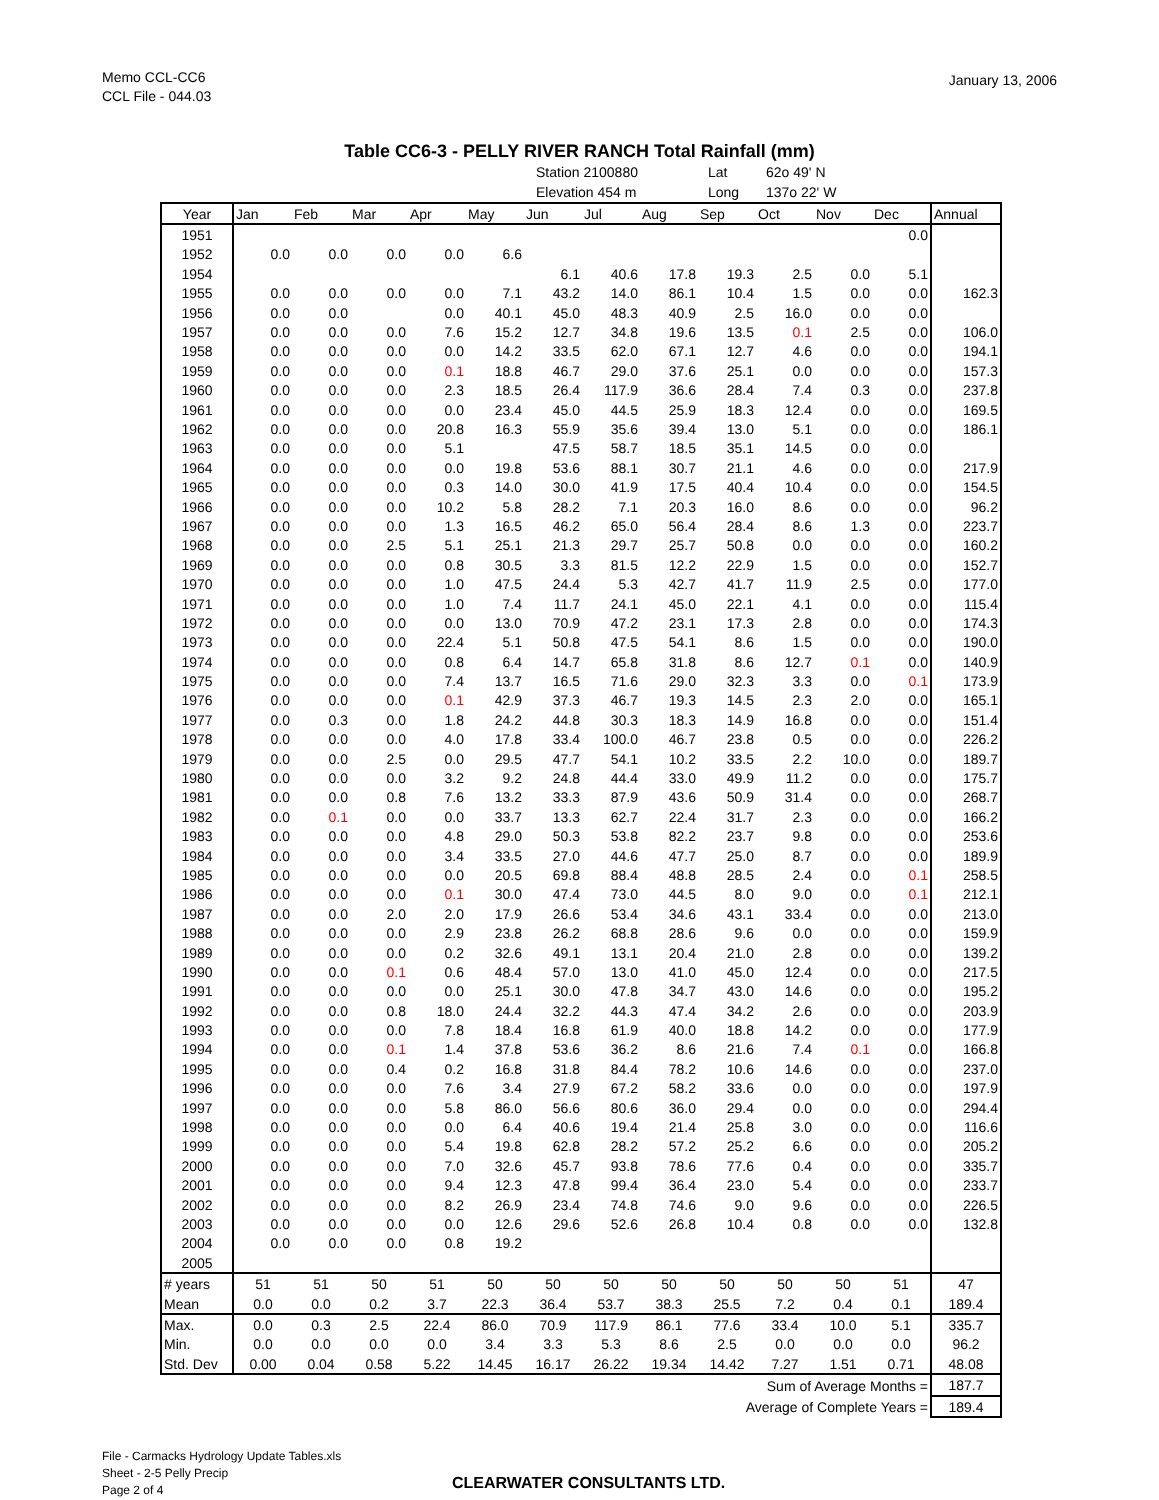Memo CCL-CC6
CCL File - 044.03
January 13, 2006
Table CC6-3 - PELLY RIVER RANCH Total Rainfall (mm)
Station 2100880 Lat 62o 49' N Elevation 454 m Long 137o 22' W
| Year | Jan | Feb | Mar | Apr | May | Jun | Jul | Aug | Sep | Oct | Nov | Dec | Annual |
| --- | --- | --- | --- | --- | --- | --- | --- | --- | --- | --- | --- | --- | --- |
| 1951 | | | | | | | | | | | | 0.0 | |
| 1952 | 0.0 | 0.0 | 0.0 | 0.0 | 6.6 | | | | | | | | |
| 1954 | | | | | | 6.1 | 40.6 | 17.8 | 19.3 | 2.5 | 0.0 | 5.1 | |
| 1955 | 0.0 | 0.0 | 0.0 | 0.0 | 7.1 | 43.2 | 14.0 | 86.1 | 10.4 | 1.5 | 0.0 | 0.0 | 162.3 |
| 1956 | 0.0 | 0.0 | | 0.0 | 40.1 | 45.0 | 48.3 | 40.9 | 2.5 | 16.0 | 0.0 | 0.0 | |
| 1957 | 0.0 | 0.0 | 0.0 | 7.6 | 15.2 | 12.7 | 34.8 | 19.6 | 13.5 | 0.1 | 2.5 | 0.0 | 106.0 |
| 1958 | 0.0 | 0.0 | 0.0 | 0.0 | 14.2 | 33.5 | 62.0 | 67.1 | 12.7 | 4.6 | 0.0 | 0.0 | 194.1 |
| 1959 | 0.0 | 0.0 | 0.0 | 0.1 | 18.8 | 46.7 | 29.0 | 37.6 | 25.1 | 0.0 | 0.0 | 0.0 | 157.3 |
| 1960 | 0.0 | 0.0 | 0.0 | 2.3 | 18.5 | 26.4 | 117.9 | 36.6 | 28.4 | 7.4 | 0.3 | 0.0 | 237.8 |
| 1961 | 0.0 | 0.0 | 0.0 | 0.0 | 23.4 | 45.0 | 44.5 | 25.9 | 18.3 | 12.4 | 0.0 | 0.0 | 169.5 |
| 1962 | 0.0 | 0.0 | 0.0 | 20.8 | 16.3 | 55.9 | 35.6 | 39.4 | 13.0 | 5.1 | 0.0 | 0.0 | 186.1 |
| 1963 | 0.0 | 0.0 | 0.0 | 5.1 | | 47.5 | 58.7 | 18.5 | 35.1 | 14.5 | 0.0 | 0.0 | |
| 1964 | 0.0 | 0.0 | 0.0 | 0.0 | 19.8 | 53.6 | 88.1 | 30.7 | 21.1 | 4.6 | 0.0 | 0.0 | 217.9 |
| 1965 | 0.0 | 0.0 | 0.0 | 0.3 | 14.0 | 30.0 | 41.9 | 17.5 | 40.4 | 10.4 | 0.0 | 0.0 | 154.5 |
| 1966 | 0.0 | 0.0 | 0.0 | 10.2 | 5.8 | 28.2 | 7.1 | 20.3 | 16.0 | 8.6 | 0.0 | 0.0 | 96.2 |
| 1967 | 0.0 | 0.0 | 0.0 | 1.3 | 16.5 | 46.2 | 65.0 | 56.4 | 28.4 | 8.6 | 1.3 | 0.0 | 223.7 |
| 1968 | 0.0 | 0.0 | 2.5 | 5.1 | 25.1 | 21.3 | 29.7 | 25.7 | 50.8 | 0.0 | 0.0 | 0.0 | 160.2 |
| 1969 | 0.0 | 0.0 | 0.0 | 0.8 | 30.5 | 3.3 | 81.5 | 12.2 | 22.9 | 1.5 | 0.0 | 0.0 | 152.7 |
| 1970 | 0.0 | 0.0 | 0.0 | 1.0 | 47.5 | 24.4 | 5.3 | 42.7 | 41.7 | 11.9 | 2.5 | 0.0 | 177.0 |
| 1971 | 0.0 | 0.0 | 0.0 | 1.0 | 7.4 | 11.7 | 24.1 | 45.0 | 22.1 | 4.1 | 0.0 | 0.0 | 115.4 |
| 1972 | 0.0 | 0.0 | 0.0 | 0.0 | 13.0 | 70.9 | 47.2 | 23.1 | 17.3 | 2.8 | 0.0 | 0.0 | 174.3 |
| 1973 | 0.0 | 0.0 | 0.0 | 22.4 | 5.1 | 50.8 | 47.5 | 54.1 | 8.6 | 1.5 | 0.0 | 0.0 | 190.0 |
| 1974 | 0.0 | 0.0 | 0.0 | 0.8 | 6.4 | 14.7 | 65.8 | 31.8 | 8.6 | 12.7 | 0.1 | 0.0 | 140.9 |
| 1975 | 0.0 | 0.0 | 0.0 | 7.4 | 13.7 | 16.5 | 71.6 | 29.0 | 32.3 | 3.3 | 0.0 | 0.1 | 173.9 |
| 1976 | 0.0 | 0.0 | 0.0 | 0.1 | 42.9 | 37.3 | 46.7 | 19.3 | 14.5 | 2.3 | 2.0 | 0.0 | 165.1 |
| 1977 | 0.0 | 0.3 | 0.0 | 1.8 | 24.2 | 44.8 | 30.3 | 18.3 | 14.9 | 16.8 | 0.0 | 0.0 | 151.4 |
| 1978 | 0.0 | 0.0 | 0.0 | 4.0 | 17.8 | 33.4 | 100.0 | 46.7 | 23.8 | 0.5 | 0.0 | 0.0 | 226.2 |
| 1979 | 0.0 | 0.0 | 2.5 | 0.0 | 29.5 | 47.7 | 54.1 | 10.2 | 33.5 | 2.2 | 10.0 | 0.0 | 189.7 |
| 1980 | 0.0 | 0.0 | 0.0 | 3.2 | 9.2 | 24.8 | 44.4 | 33.0 | 49.9 | 11.2 | 0.0 | 0.0 | 175.7 |
| 1981 | 0.0 | 0.0 | 0.8 | 7.6 | 13.2 | 33.3 | 87.9 | 43.6 | 50.9 | 31.4 | 0.0 | 0.0 | 268.7 |
| 1982 | 0.0 | 0.1 | 0.0 | 0.0 | 33.7 | 13.3 | 62.7 | 22.4 | 31.7 | 2.3 | 0.0 | 0.0 | 166.2 |
| 1983 | 0.0 | 0.0 | 0.0 | 4.8 | 29.0 | 50.3 | 53.8 | 82.2 | 23.7 | 9.8 | 0.0 | 0.0 | 253.6 |
| 1984 | 0.0 | 0.0 | 0.0 | 3.4 | 33.5 | 27.0 | 44.6 | 47.7 | 25.0 | 8.7 | 0.0 | 0.0 | 189.9 |
| 1985 | 0.0 | 0.0 | 0.0 | 0.0 | 20.5 | 69.8 | 88.4 | 48.8 | 28.5 | 2.4 | 0.0 | 0.1 | 258.5 |
| 1986 | 0.0 | 0.0 | 0.0 | 0.1 | 30.0 | 47.4 | 73.0 | 44.5 | 8.0 | 9.0 | 0.0 | 0.1 | 212.1 |
| 1987 | 0.0 | 0.0 | 2.0 | 2.0 | 17.9 | 26.6 | 53.4 | 34.6 | 43.1 | 33.4 | 0.0 | 0.0 | 213.0 |
| 1988 | 0.0 | 0.0 | 0.0 | 2.9 | 23.8 | 26.2 | 68.8 | 28.6 | 9.6 | 0.0 | 0.0 | 0.0 | 159.9 |
| 1989 | 0.0 | 0.0 | 0.0 | 0.2 | 32.6 | 49.1 | 13.1 | 20.4 | 21.0 | 2.8 | 0.0 | 0.0 | 139.2 |
| 1990 | 0.0 | 0.0 | 0.1 | 0.6 | 48.4 | 57.0 | 13.0 | 41.0 | 45.0 | 12.4 | 0.0 | 0.0 | 217.5 |
| 1991 | 0.0 | 0.0 | 0.0 | 0.0 | 25.1 | 30.0 | 47.8 | 34.7 | 43.0 | 14.6 | 0.0 | 0.0 | 195.2 |
| 1992 | 0.0 | 0.0 | 0.8 | 18.0 | 24.4 | 32.2 | 44.3 | 47.4 | 34.2 | 2.6 | 0.0 | 0.0 | 203.9 |
| 1993 | 0.0 | 0.0 | 0.0 | 7.8 | 18.4 | 16.8 | 61.9 | 40.0 | 18.8 | 14.2 | 0.0 | 0.0 | 177.9 |
| 1994 | 0.0 | 0.0 | 0.1 | 1.4 | 37.8 | 53.6 | 36.2 | 8.6 | 21.6 | 7.4 | 0.1 | 0.0 | 166.8 |
| 1995 | 0.0 | 0.0 | 0.4 | 0.2 | 16.8 | 31.8 | 84.4 | 78.2 | 10.6 | 14.6 | 0.0 | 0.0 | 237.0 |
| 1996 | 0.0 | 0.0 | 0.0 | 7.6 | 3.4 | 27.9 | 67.2 | 58.2 | 33.6 | 0.0 | 0.0 | 0.0 | 197.9 |
| 1997 | 0.0 | 0.0 | 0.0 | 5.8 | 86.0 | 56.6 | 80.6 | 36.0 | 29.4 | 0.0 | 0.0 | 0.0 | 294.4 |
| 1998 | 0.0 | 0.0 | 0.0 | 0.0 | 6.4 | 40.6 | 19.4 | 21.4 | 25.8 | 3.0 | 0.0 | 0.0 | 116.6 |
| 1999 | 0.0 | 0.0 | 0.0 | 5.4 | 19.8 | 62.8 | 28.2 | 57.2 | 25.2 | 6.6 | 0.0 | 0.0 | 205.2 |
| 2000 | 0.0 | 0.0 | 0.0 | 7.0 | 32.6 | 45.7 | 93.8 | 78.6 | 77.6 | 0.4 | 0.0 | 0.0 | 335.7 |
| 2001 | 0.0 | 0.0 | 0.0 | 9.4 | 12.3 | 47.8 | 99.4 | 36.4 | 23.0 | 5.4 | 0.0 | 0.0 | 233.7 |
| 2002 | 0.0 | 0.0 | 0.0 | 8.2 | 26.9 | 23.4 | 74.8 | 74.6 | 9.0 | 9.6 | 0.0 | 0.0 | 226.5 |
| 2003 | 0.0 | 0.0 | 0.0 | 0.0 | 12.6 | 29.6 | 52.6 | 26.8 | 10.4 | 0.8 | 0.0 | 0.0 | 132.8 |
| 2004 | 0.0 | 0.0 | 0.0 | 0.8 | 19.2 | | | | | | | | |
| 2005 | | | | | | | | | | | | | |
| # years | 51 | 51 | 50 | 51 | 50 | 50 | 50 | 50 | 50 | 50 | 50 | 51 | 47 |
| Mean | 0.0 | 0.0 | 0.2 | 3.7 | 22.3 | 36.4 | 53.7 | 38.3 | 25.5 | 7.2 | 0.4 | 0.1 | 189.4 |
| Max. | 0.0 | 0.3 | 2.5 | 22.4 | 86.0 | 70.9 | 117.9 | 86.1 | 77.6 | 33.4 | 10.0 | 5.1 | 335.7 |
| Min. | 0.0 | 0.0 | 0.0 | 0.0 | 3.4 | 3.3 | 5.3 | 8.6 | 2.5 | 0.0 | 0.0 | 0.0 | 96.2 |
| Std. Dev | 0.00 | 0.04 | 0.58 | 5.22 | 14.45 | 16.17 | 26.22 | 19.34 | 14.42 | 7.27 | 1.51 | 0.71 | 48.08 |
| Sum of Average Months = | | | | | | | | | | | | | 187.7 |
| Average of Complete Years = | | | | | | | | | | | | | 189.4 |
File - Carmacks Hydrology Update Tables.xls
Sheet - 2-5 Pelly Precip
Page 2 of 4
CLEARWATER CONSULTANTS LTD.